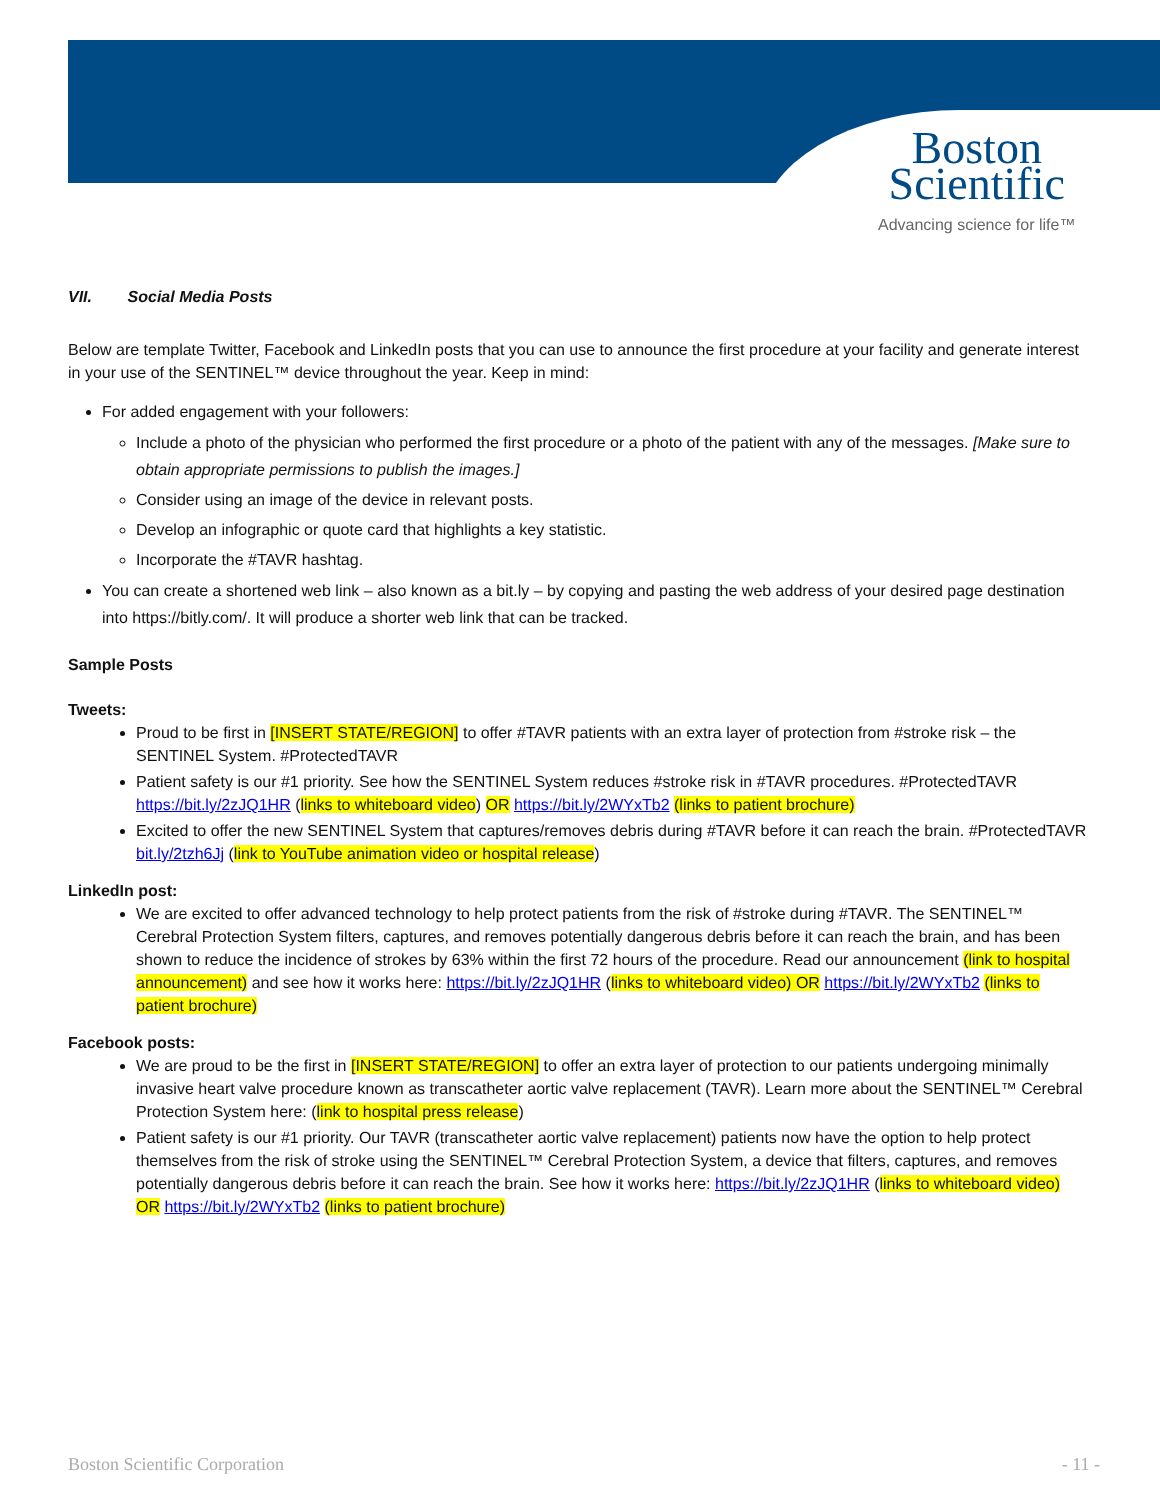Boston
Scientific
Advancing science for life™
VII. Social Media Posts
Below are template Twitter, Facebook and LinkedIn posts that you can use to announce the first procedure at your facility and generate interest in your use of the SENTINEL™ device throughout the year. Keep in mind:
For added engagement with your followers:
Include a photo of the physician who performed the first procedure or a photo of the patient with any of the messages. [Make sure to obtain appropriate permissions to publish the images.]
Consider using an image of the device in relevant posts.
Develop an infographic or quote card that highlights a key statistic.
Incorporate the #TAVR hashtag.
You can create a shortened web link – also known as a bit.ly – by copying and pasting the web address of your desired page destination into https://bitly.com/. It will produce a shorter web link that can be tracked.
Sample Posts
Tweets:
Proud to be first in [INSERT STATE/REGION] to offer #TAVR patients with an extra layer of protection from #stroke risk – the SENTINEL System. #ProtectedTAVR
Patient safety is our #1 priority. See how the SENTINEL System reduces #stroke risk in #TAVR procedures. #ProtectedTAVR https://bit.ly/2zJQ1HR (links to whiteboard video) OR https://bit.ly/2WYxTb2 (links to patient brochure)
Excited to offer the new SENTINEL System that captures/removes debris during #TAVR before it can reach the brain. #ProtectedTAVR bit.ly/2tzh6Jj (link to YouTube animation video or hospital release)
LinkedIn post:
We are excited to offer advanced technology to help protect patients from the risk of #stroke during #TAVR. The SENTINEL™ Cerebral Protection System filters, captures, and removes potentially dangerous debris before it can reach the brain, and has been shown to reduce the incidence of strokes by 63% within the first 72 hours of the procedure. Read our announcement (link to hospital announcement) and see how it works here: https://bit.ly/2zJQ1HR (links to whiteboard video) OR https://bit.ly/2WYxTb2 (links to patient brochure)
Facebook posts:
We are proud to be the first in [INSERT STATE/REGION] to offer an extra layer of protection to our patients undergoing minimally invasive heart valve procedure known as transcatheter aortic valve replacement (TAVR). Learn more about the SENTINEL™ Cerebral Protection System here: (link to hospital press release)
Patient safety is our #1 priority. Our TAVR (transcatheter aortic valve replacement) patients now have the option to help protect themselves from the risk of stroke using the SENTINEL™ Cerebral Protection System, a device that filters, captures, and removes potentially dangerous debris before it can reach the brain. See how it works here: https://bit.ly/2zJQ1HR (links to whiteboard video) OR https://bit.ly/2WYxTb2 (links to patient brochure)
Boston Scientific Corporation - 11 -